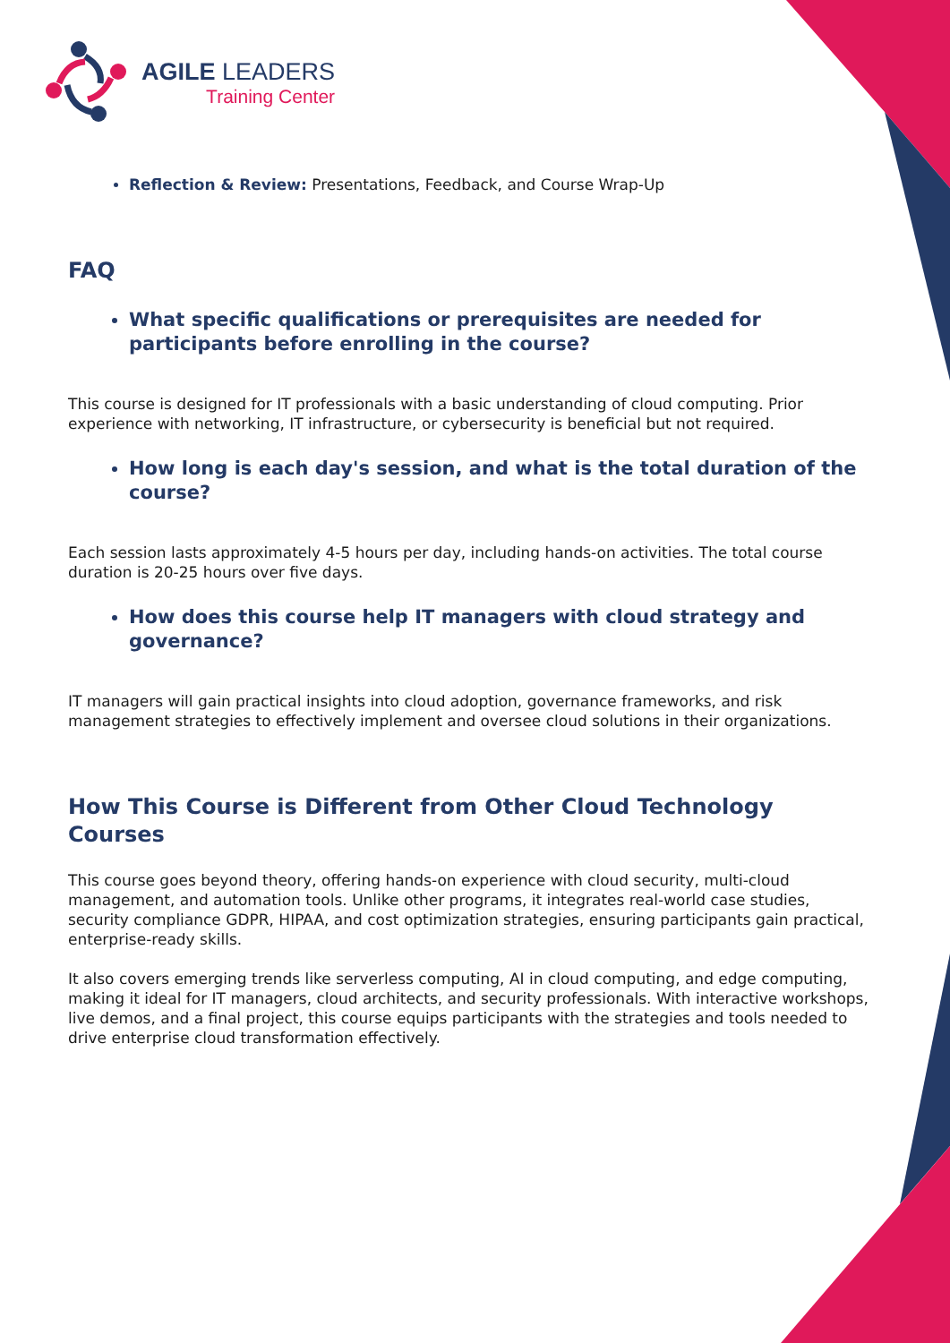AGILE LEADERS
Training Center
Reflection & Review: Presentations, Feedback, and Course Wrap-Up
FAQ
What specific qualifications or prerequisites are needed for participants before enrolling in the course?
This course is designed for IT professionals with a basic understanding of cloud computing. Prior experience with networking, IT infrastructure, or cybersecurity is beneficial but not required.
How long is each day's session, and what is the total duration of the course?
Each session lasts approximately 4-5 hours per day, including hands-on activities. The total course duration is 20-25 hours over five days.
How does this course help IT managers with cloud strategy and governance?
IT managers will gain practical insights into cloud adoption, governance frameworks, and risk management strategies to effectively implement and oversee cloud solutions in their organizations.
How This Course is Different from Other Cloud Technology Courses
This course goes beyond theory, offering hands-on experience with cloud security, multi-cloud management, and automation tools. Unlike other programs, it integrates real-world case studies, security compliance GDPR, HIPAA, and cost optimization strategies, ensuring participants gain practical, enterprise-ready skills.
It also covers emerging trends like serverless computing, AI in cloud computing, and edge computing, making it ideal for IT managers, cloud architects, and security professionals. With interactive workshops, live demos, and a final project, this course equips participants with the strategies and tools needed to drive enterprise cloud transformation effectively.